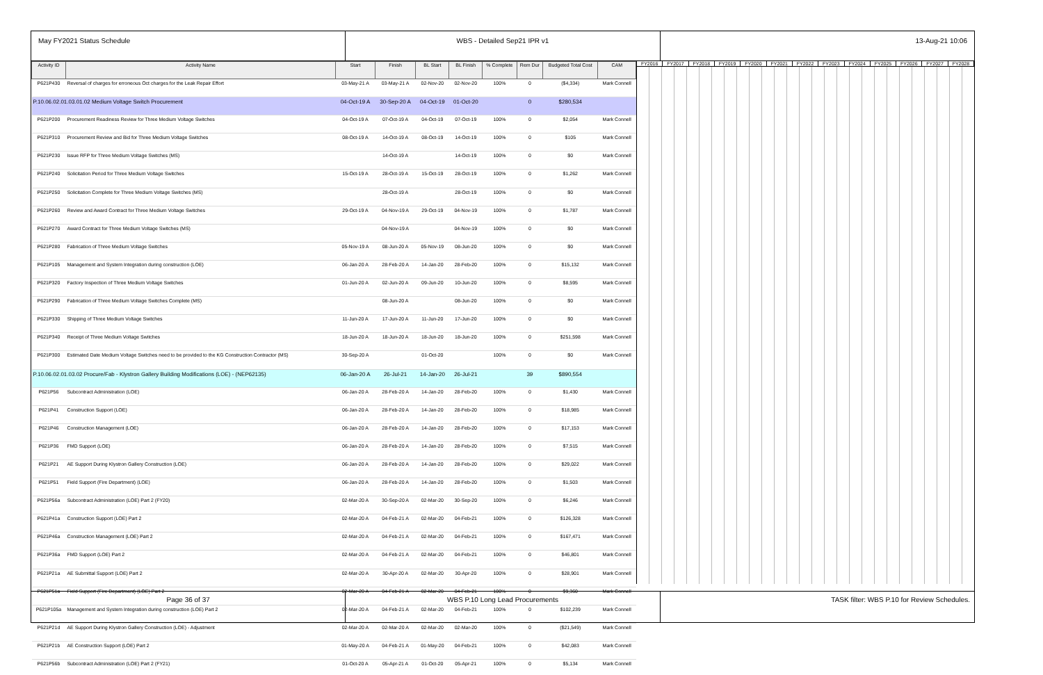May FY2021 Status Schedule WBS - Detailed Sep21 IPR v1 13-Aug-21 10:06
| Activity ID | Activity Name | Start | Finish | BL Start | BL Finish | % Complete | Rem Dur | Budgeted Total Cost | CAM |
| --- | --- | --- | --- | --- | --- | --- | --- | --- | --- |
| P621P430 | Reversal of charges for erroneous Oct charges for the Leak Repair Effort | 03-May-21 A | 03-May-21 A | 02-Nov-20 | 02-Nov-20 | 100% | 0 | ($4,334) | Mark Connell |
| P.10.06.02.01.03.01.02 Medium Voltage Switch Procurement | | 04-Oct-19 A | 30-Sep-20 A | 04-Oct-19 | 01-Oct-20 | | 0 | $280,534 | |
| P621P200 | Procurement Readiness Review for Three Medium Voltage Switches | 04-Oct-19 A | 07-Oct-19 A | 04-Oct-19 | 07-Oct-19 | 100% | 0 | $2,054 | Mark Connell |
| P621P310 | Procurement Review and Bid for Three Medium Voltage Switches | 08-Oct-19 A | 14-Oct-19 A | 08-Oct-19 | 14-Oct-19 | 100% | 0 | $105 | Mark Connell |
| P621P230 | Issue RFP for Three Medium Voltage Switches (MS) | | 14-Oct-19 A | | 14-Oct-19 | 100% | 0 | $0 | Mark Connell |
| P621P240 | Solicitation Period for Three Medium Voltage Switches | 15-Oct-19 A | 28-Oct-19 A | 15-Oct-19 | 28-Oct-19 | 100% | 0 | $1,262 | Mark Connell |
| P621P250 | Solicitation Complete for Three Medium Voltage Switches (MS) | | 28-Oct-19 A | | 28-Oct-19 | 100% | 0 | $0 | Mark Connell |
| P621P260 | Review and Award Contract for Three Medium Voltage Switches | 29-Oct-19 A | 04-Nov-19 A | 29-Oct-19 | 04-Nov-19 | 100% | 0 | $1,787 | Mark Connell |
| P621P270 | Award Contract for Three Medium Voltage Switches (MS) | | 04-Nov-19 A | | 04-Nov-19 | 100% | 0 | $0 | Mark Connell |
| P621P280 | Fabrication of Three Medium Voltage Switches | 05-Nov-19 A | 08-Jun-20 A | 05-Nov-19 | 08-Jun-20 | 100% | 0 | $0 | Mark Connell |
| P621P105 | Management and System Integration during construction (LOE) | 06-Jan-20 A | 28-Feb-20 A | 14-Jan-20 | 28-Feb-20 | 100% | 0 | $15,132 | Mark Connell |
| P621P320 | Factory Inspection of Three Medium Voltage Switches | 01-Jun-20 A | 02-Jun-20 A | 09-Jun-20 | 10-Jun-20 | 100% | 0 | $8,595 | Mark Connell |
| P621P290 | Fabrication of Three Medium Voltage Switches Complete (MS) | | 08-Jun-20 A | | 08-Jun-20 | 100% | 0 | $0 | Mark Connell |
| P621P330 | Shipping of Three Medium Voltage Switches | 11-Jun-20 A | 17-Jun-20 A | 11-Jun-20 | 17-Jun-20 | 100% | 0 | $0 | Mark Connell |
| P621P340 | Receipt of Three Medium Voltage Switches | 18-Jun-20 A | 18-Jun-20 A | 18-Jun-20 | 18-Jun-20 | 100% | 0 | $251,598 | Mark Connell |
| P621P300 | Estimated Date Medium Voltage Switches need to be provided to the KG Construction Contractor (MS) | 30-Sep-20 A | | 01-Oct-20 | | 100% | 0 | $0 | Mark Connell |
| P.10.06.02.01.03.02 Procure/Fab - Klystron Gallery Building Modifications (LOE) - (NEP62135) | | 06-Jan-20 A | 26-Jul-21 | 14-Jan-20 | 26-Jul-21 | | 39 | $890,554 | |
| P621P56 | Subcontract Administration (LOE) | 06-Jan-20 A | 28-Feb-20 A | 14-Jan-20 | 28-Feb-20 | 100% | 0 | $1,430 | Mark Connell |
| P621P41 | Construction Support (LOE) | 06-Jan-20 A | 28-Feb-20 A | 14-Jan-20 | 28-Feb-20 | 100% | 0 | $18,985 | Mark Connell |
| P621P46 | Construction Management (LOE) | 06-Jan-20 A | 28-Feb-20 A | 14-Jan-20 | 28-Feb-20 | 100% | 0 | $17,153 | Mark Connell |
| P621P36 | FMD Support (LOE) | 06-Jan-20 A | 28-Feb-20 A | 14-Jan-20 | 28-Feb-20 | 100% | 0 | $7,515 | Mark Connell |
| P621P21 | AE Support During Klystron Gallery Construction (LOE) | 06-Jan-20 A | 28-Feb-20 A | 14-Jan-20 | 28-Feb-20 | 100% | 0 | $29,022 | Mark Connell |
| P621P51 | Field Support (Fire Department) (LOE) | 06-Jan-20 A | 28-Feb-20 A | 14-Jan-20 | 28-Feb-20 | 100% | 0 | $1,503 | Mark Connell |
| P621P56a | Subcontract Administration (LOE) Part 2 (FY20) | 02-Mar-20 A | 30-Sep-20 A | 02-Mar-20 | 30-Sep-20 | 100% | 0 | $6,246 | Mark Connell |
| P621P41a | Construction Support (LOE) Part 2 | 02-Mar-20 A | 04-Feb-21 A | 02-Mar-20 | 04-Feb-21 | 100% | 0 | $126,328 | Mark Connell |
| P621P46a | Construction Management (LOE) Part 2 | 02-Mar-20 A | 04-Feb-21 A | 02-Mar-20 | 04-Feb-21 | 100% | 0 | $167,471 | Mark Connell |
| P621P36a | FMD Support (LOE) Part 2 | 02-Mar-20 A | 04-Feb-21 A | 02-Mar-20 | 04-Feb-21 | 100% | 0 | $46,801 | Mark Connell |
| P621P21a | AE Submittal Support (LOE) Part 2 | 02-Mar-20 A | 30-Apr-20 A | 02-Mar-20 | 30-Apr-20 | 100% | 0 | $28,901 | Mark Connell |
| P621P51a | Field Support (Fire Department) (LOE) Part 2 | 02-Mar-20 A | 04-Feb-21 A | 02-Mar-20 | 04-Feb-21 | 100% | 0 | $9,360 | Mark Connell |
| P621P105a | Management and System Integration during construction (LOE) Part 2 | 02-Mar-20 A | 04-Feb-21 A | 02-Mar-20 | 04-Feb-21 | 100% | 0 | $102,239 | Mark Connell |
| P621P21d | AE Support During Klystron Gallery Construction (LOE) - Adjustment | 02-Mar-20 A | 02-Mar-20 A | 02-Mar-20 | 02-Mar-20 | 100% | 0 | ($21,549) | Mark Connell |
| P621P21b | AE Construction Support (LOE) Part 2 | 01-May-20 A | 04-Feb-21 A | 01-May-20 | 04-Feb-21 | 100% | 0 | $42,083 | Mark Connell |
| P621P56b | Subcontract Administration (LOE) Part 2 (FY21) | 01-Oct-20 A | 05-Apr-21 A | 01-Oct-20 | 05-Apr-21 | 100% | 0 | $5,134 | Mark Connell |
FY2016 FY2017 FY2018 FY2019 FY2020 FY2021 FY2022 FY2023 FY2024 FY2025 FY2026 FY2027 FY2028
Page 36 of 37 WBS P.10 Long Lead Procurements
TASK filter: WBS P.10 for Review Schedules.